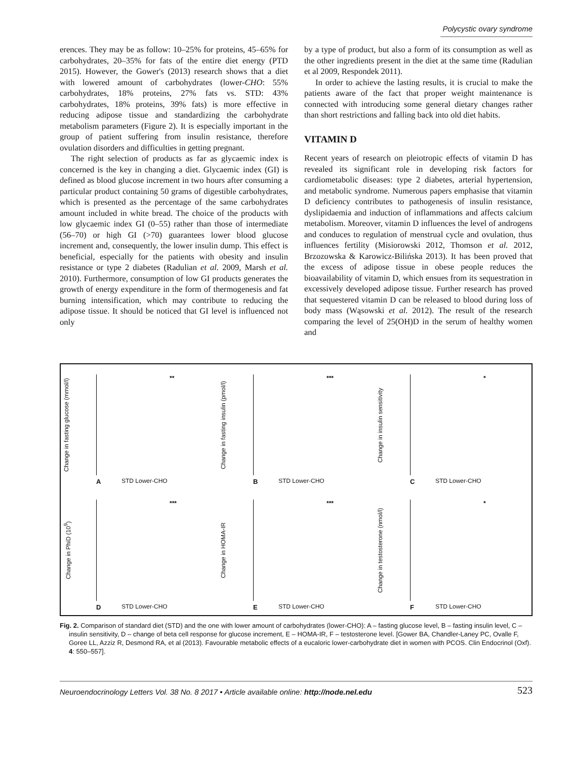Polycystic ovary syndrome
erences. They may be as follow: 10–25% for proteins, 45–65% for carbohydrates, 20–35% for fats of the entire diet energy (PTD 2015). However, the Gower's (2013) research shows that a diet with lowered amount of carbohydrates (lower-CHO: 55% carbohydrates, 18% proteins, 27% fats vs. STD: 43% carbohydrates, 18% proteins, 39% fats) is more effective in reducing adipose tissue and standardizing the carbohydrate metabolism parameters (Figure 2). It is especially important in the group of patient suffering from insulin resistance, therefore ovulation disorders and difficulties in getting pregnant.
The right selection of products as far as glycaemic index is concerned is the key in changing a diet. Glycaemic index (GI) is defined as blood glucose increment in two hours after consuming a particular product containing 50 grams of digestible carbohydrates, which is presented as the percentage of the same carbohydrates amount included in white bread. The choice of the products with low glycaemic index GI (0–55) rather than those of intermediate (56–70) or high GI (>70) guarantees lower blood glucose increment and, consequently, the lower insulin dump. This effect is beneficial, especially for the patients with obesity and insulin resistance or type 2 diabetes (Radulian et al. 2009, Marsh et al. 2010). Furthermore, consumption of low GI products generates the growth of energy expenditure in the form of thermogenesis and fat burning intensification, which may contribute to reducing the adipose tissue. It should be noticed that GI level is influenced not only
by a type of product, but also a form of its consumption as well as the other ingredients present in the diet at the same time (Radulian et al 2009, Respondek 2011).
In order to achieve the lasting results, it is crucial to make the patients aware of the fact that proper weight maintenance is connected with introducing some general dietary changes rather than short restrictions and falling back into old diet habits.
VITAMIN D
Recent years of research on pleiotropic effects of vitamin D has revealed its significant role in developing risk factors for cardiometabolic diseases: type 2 diabetes, arterial hypertension, and metabolic syndrome. Numerous papers emphasise that vitamin D deficiency contributes to pathogenesis of insulin resistance, dyslipidaemia and induction of inflammations and affects calcium metabolism. Moreover, vitamin D influences the level of androgens and conduces to regulation of menstrual cycle and ovulation, thus influences fertility (Misiorowski 2012, Thomson et al. 2012, Brzozowska & Karowicz-Bilińska 2013). It has been proved that the excess of adipose tissue in obese people reduces the bioavailability of vitamin D, which ensues from its sequestration in excessively developed adipose tissue. Further research has proved that sequestered vitamin D can be released to blood during loss of body mass (Wąsowski et al. 2012). The result of the research comparing the level of 25(OH)D in the serum of healthy women and
Change in fasting glucose (mmol/l)
**
STD Lower-CHO
A
Change in fasting insulin (pmol/l)
***
STD Lower-CHO
B
Change in insulin sensitivity
*
STD Lower-CHO
C
Change in PhiD (10<sup>9</sup>)
***
STD Lower-CHO
D
Change in HOMA-IR
***
STD Lower-CHO
E
Change in testosterone (nmol/l)
*
STD Lower-CHO
F
Fig. 2. Comparison of standard diet (STD) and the one with lower amount of carbohydrates (lower-CHO): A – fasting glucose level, B – fasting insulin level, C – insulin sensitivity, D – change of beta cell response for glucose increment, E – HOMA-IR, F – testosterone level. [Gower BA, Chandler-Laney PC, Ovalle F, Goree LL, Azziz R, Desmond RA, et al (2013). Favourable metabolic effects of a eucaloric lower-carbohydrate diet in women with PCOS. Clin Endocrinol (Oxf). 4: 550–557].
Neuroendocrinology Letters Vol. 38 No. 8 2017 • Article available online: http://node.nel.edu 523